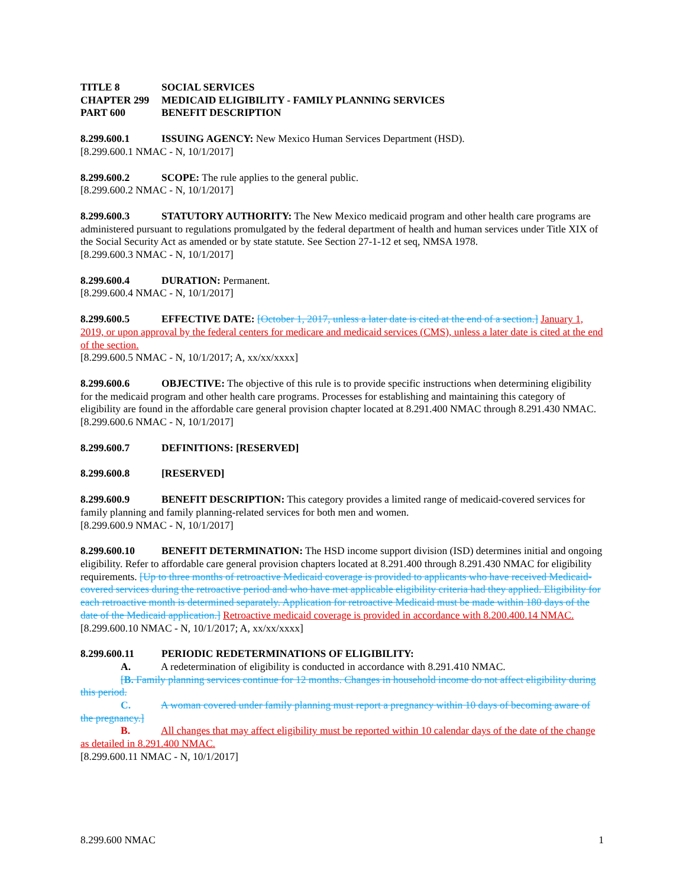TITLE 8 SOCIAL SERVICES
CHAPTER 299 MEDICAID ELIGIBILITY - FAMILY PLANNING SERVICES
PART 600 BENEFIT DESCRIPTION
8.299.600.1 ISSUING AGENCY: New Mexico Human Services Department (HSD).
[8.299.600.1 NMAC - N, 10/1/2017]
8.299.600.2 SCOPE: The rule applies to the general public.
[8.299.600.2 NMAC - N, 10/1/2017]
8.299.600.3 STATUTORY AUTHORITY: The New Mexico medicaid program and other health care programs are administered pursuant to regulations promulgated by the federal department of health and human services under Title XIX of the Social Security Act as amended or by state statute. See Section 27-1-12 et seq, NMSA 1978.
[8.299.600.3 NMAC - N, 10/1/2017]
8.299.600.4 DURATION: Permanent.
[8.299.600.4 NMAC - N, 10/1/2017]
8.299.600.5 EFFECTIVE DATE: [October 1, 2017, unless a later date is cited at the end of a section.] January 1, 2019, or upon approval by the federal centers for medicare and medicaid services (CMS), unless a later date is cited at the end of the section.
[8.299.600.5 NMAC - N, 10/1/2017; A, xx/xx/xxxx]
8.299.600.6 OBJECTIVE: The objective of this rule is to provide specific instructions when determining eligibility for the medicaid program and other health care programs. Processes for establishing and maintaining this category of eligibility are found in the affordable care general provision chapter located at 8.291.400 NMAC through 8.291.430 NMAC.
[8.299.600.6 NMAC - N, 10/1/2017]
8.299.600.7 DEFINITIONS: [RESERVED]
8.299.600.8 [RESERVED]
8.299.600.9 BENEFIT DESCRIPTION: This category provides a limited range of medicaid-covered services for family planning and family planning-related services for both men and women.
[8.299.600.9 NMAC - N, 10/1/2017]
8.299.600.10 BENEFIT DETERMINATION: The HSD income support division (ISD) determines initial and ongoing eligibility. Refer to affordable care general provision chapters located at 8.291.400 through 8.291.430 NMAC for eligibility requirements. [Up to three months of retroactive Medicaid coverage is provided to applicants who have received Medicaid-covered services during the retroactive period and who have met applicable eligibility criteria had they applied. Eligibility for each retroactive month is determined separately. Application for retroactive Medicaid must be made within 180 days of the date of the Medicaid application.] Retroactive medicaid coverage is provided in accordance with 8.200.400.14 NMAC.
[8.299.600.10 NMAC - N, 10/1/2017; A, xx/xx/xxxx]
8.299.600.11 PERIODIC REDETERMINATIONS OF ELIGIBILITY:
A. A redetermination of eligibility is conducted in accordance with 8.291.410 NMAC.
[B. Family planning services continue for 12 months. Changes in household income do not affect eligibility during this period.
C. A woman covered under family planning must report a pregnancy within 10 days of becoming aware of the pregnancy.]
B. All changes that may affect eligibility must be reported within 10 calendar days of the date of the change as detailed in 8.291.400 NMAC.
[8.299.600.11 NMAC - N, 10/1/2017]
8.299.600 NMAC 1